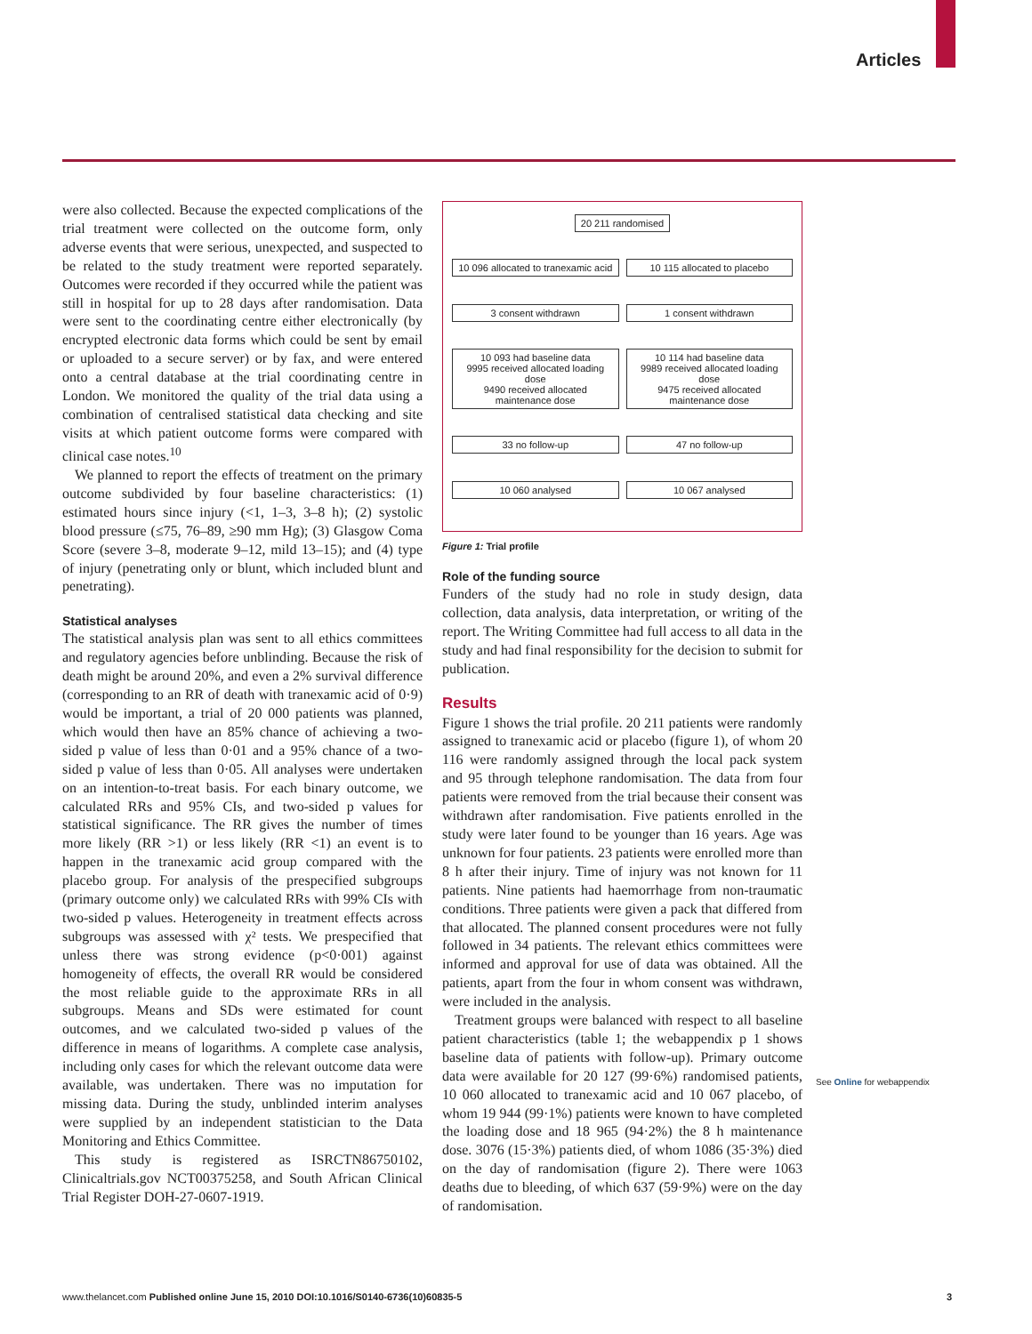Articles
were also collected. Because the expected complications of the trial treatment were collected on the outcome form, only adverse events that were serious, unexpected, and suspected to be related to the study treatment were reported separately. Outcomes were recorded if they occurred while the patient was still in hospital for up to 28 days after randomisation. Data were sent to the coordinating centre either electronically (by encrypted electronic data forms which could be sent by email or uploaded to a secure server) or by fax, and were entered onto a central database at the trial coordinating centre in London. We monitored the quality of the trial data using a combination of centralised statistical data checking and site visits at which patient outcome forms were compared with clinical case notes.<sup>10</sup>
We planned to report the effects of treatment on the primary outcome subdivided by four baseline characteristics: (1) estimated hours since injury (<1, 1–3, 3–8 h); (2) systolic blood pressure (≤75, 76–89, ≥90 mm Hg); (3) Glasgow Coma Score (severe 3–8, moderate 9–12, mild 13–15); and (4) type of injury (penetrating only or blunt, which included blunt and penetrating).
Statistical analyses
The statistical analysis plan was sent to all ethics committees and regulatory agencies before unblinding. Because the risk of death might be around 20%, and even a 2% survival difference (corresponding to an RR of death with tranexamic acid of 0·9) would be important, a trial of 20 000 patients was planned, which would then have an 85% chance of achieving a two-sided p value of less than 0·01 and a 95% chance of a two-sided p value of less than 0·05. All analyses were undertaken on an intention-to-treat basis. For each binary outcome, we calculated RRs and 95% CIs, and two-sided p values for statistical significance. The RR gives the number of times more likely (RR >1) or less likely (RR <1) an event is to happen in the tranexamic acid group compared with the placebo group. For analysis of the prespecified subgroups (primary outcome only) we calculated RRs with 99% CIs with two-sided p values. Heterogeneity in treatment effects across subgroups was assessed with χ² tests. We prespecified that unless there was strong evidence (p<0·001) against homogeneity of effects, the overall RR would be considered the most reliable guide to the approximate RRs in all subgroups. Means and SDs were estimated for count outcomes, and we calculated two-sided p values of the difference in means of logarithms. A complete case analysis, including only cases for which the relevant outcome data were available, was undertaken. There was no imputation for missing data. During the study, unblinded interim analyses were supplied by an independent statistician to the Data Monitoring and Ethics Committee.
This study is registered as ISRCTN86750102, Clinicaltrials.gov NCT00375258, and South African Clinical Trial Register DOH-27-0607-1919.
20 211 randomised
10 096 allocated to tranexamic acid
10 115 allocated to placebo
3 consent withdrawn
1 consent withdrawn
10 093 had baseline data
9995 received allocated loading dose
9490 received allocated maintenance dose
10 114 had baseline data
9989 received allocated loading dose
9475 received allocated maintenance dose
33 no follow-up
47 no follow-up
10 060 analysed
10 067 analysed
Figure 1: Trial profile
Role of the funding source
Funders of the study had no role in study design, data collection, data analysis, data interpretation, or writing of the report. The Writing Committee had full access to all data in the study and had final responsibility for the decision to submit for publication.
Results
Figure 1 shows the trial profile. 20 211 patients were randomly assigned to tranexamic acid or placebo (figure 1), of whom 20 116 were randomly assigned through the local pack system and 95 through telephone randomisation. The data from four patients were removed from the trial because their consent was withdrawn after randomisation. Five patients enrolled in the study were later found to be younger than 16 years. Age was unknown for four patients. 23 patients were enrolled more than 8 h after their injury. Time of injury was not known for 11 patients. Nine patients had haemorrhage from non-traumatic conditions. Three patients were given a pack that differed from that allocated. The planned consent procedures were not fully followed in 34 patients. The relevant ethics committees were informed and approval for use of data was obtained. All the patients, apart from the four in whom consent was withdrawn, were included in the analysis.
Treatment groups were balanced with respect to all baseline patient characteristics (table 1; the webappendix p 1 shows baseline data of patients with follow-up). Primary outcome data were available for 20 127 (99·6%) randomised patients, 10 060 allocated to tranexamic acid and 10 067 placebo, of whom 19 944 (99·1%) patients were known to have completed the loading dose and 18 965 (94·2%) the 8 h maintenance dose. 3076 (15·3%) patients died, of whom 1086 (35·3%) died on the day of randomisation (figure 2). There were 1063 deaths due to bleeding, of which 637 (59·9%) were on the day of randomisation.
See Online for webappendix
www.thelancet.com Published online June 15, 2010 DOI:10.1016/S0140-6736(10)60835-5 3